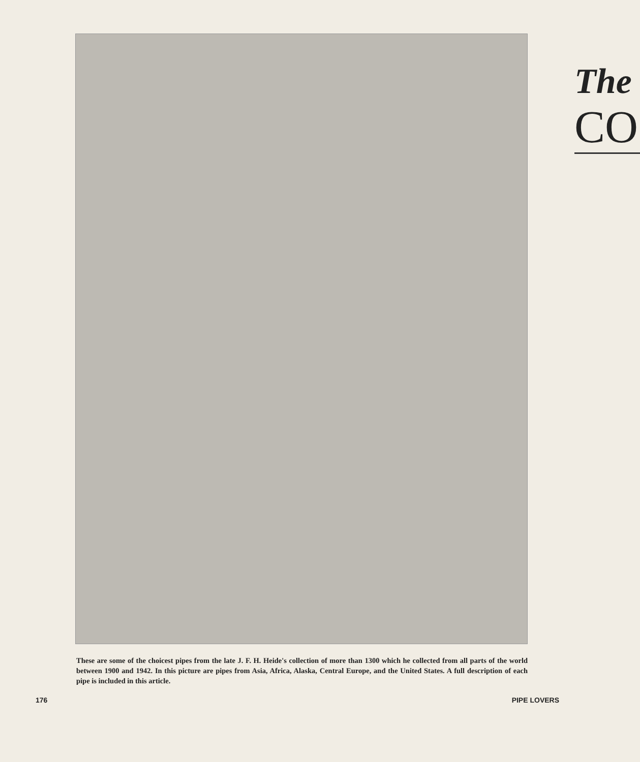These are some of the choicest pipes from the late J. F. H. Heide's collection of more than 1300 which he collected from all parts of the world between 1900 and 1942. In this picture are pipes from Asia, Africa, Alaska, Central Europe, and the United States. A full description of each pipe is included in this article.
176 PIPE LOVERS
The
CO